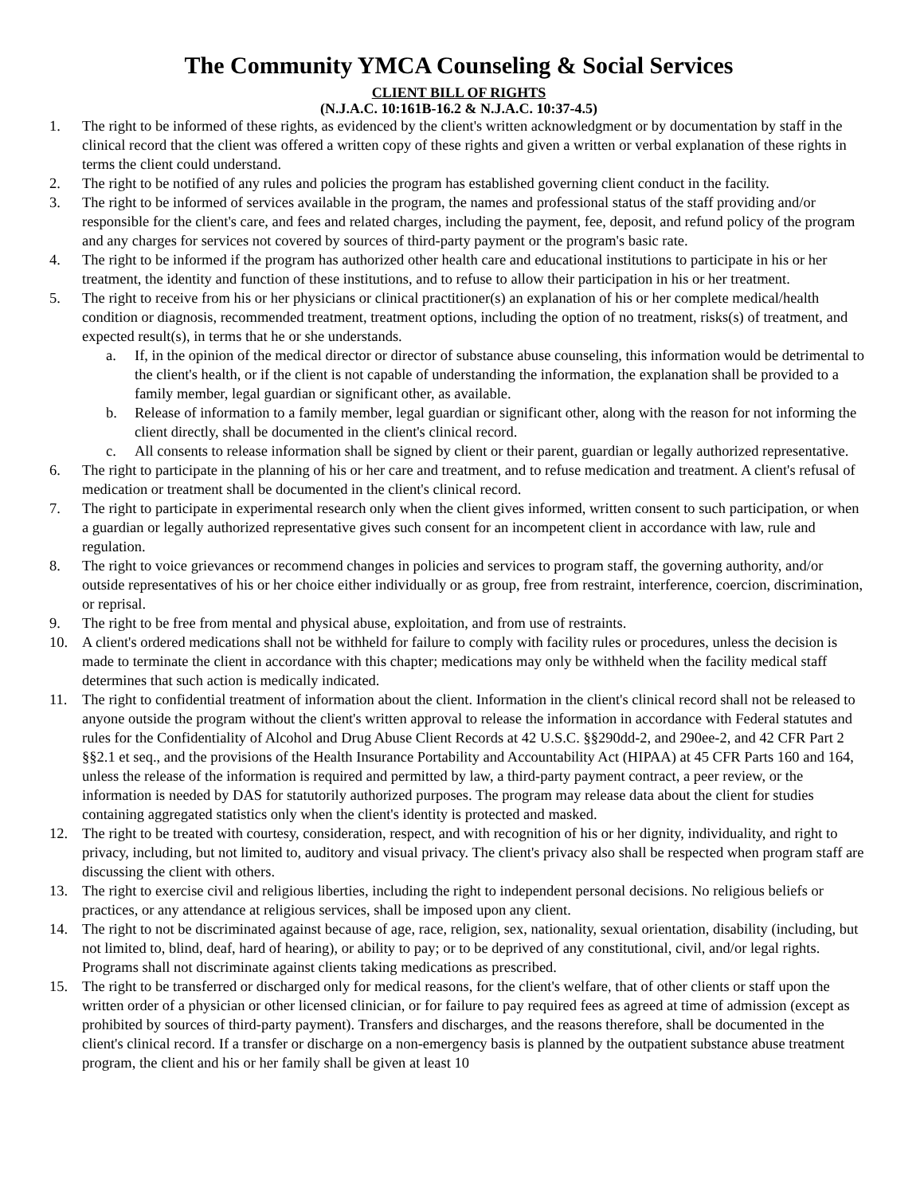The Community YMCA Counseling & Social Services
CLIENT BILL OF RIGHTS
(N.J.A.C. 10:161B-16.2 & N.J.A.C. 10:37-4.5)
1. The right to be informed of these rights, as evidenced by the client's written acknowledgment or by documentation by staff in the clinical record that the client was offered a written copy of these rights and given a written or verbal explanation of these rights in terms the client could understand.
2. The right to be notified of any rules and policies the program has established governing client conduct in the facility.
3. The right to be informed of services available in the program, the names and professional status of the staff providing and/or responsible for the client's care, and fees and related charges, including the payment, fee, deposit, and refund policy of the program and any charges for services not covered by sources of third-party payment or the program's basic rate.
4. The right to be informed if the program has authorized other health care and educational institutions to participate in his or her treatment, the identity and function of these institutions, and to refuse to allow their participation in his or her treatment.
5. The right to receive from his or her physicians or clinical practitioner(s) an explanation of his or her complete medical/health condition or diagnosis, recommended treatment, treatment options, including the option of no treatment, risks(s) of treatment, and expected result(s), in terms that he or she understands.
a. If, in the opinion of the medical director or director of substance abuse counseling, this information would be detrimental to the client's health, or if the client is not capable of understanding the information, the explanation shall be provided to a family member, legal guardian or significant other, as available.
b. Release of information to a family member, legal guardian or significant other, along with the reason for not informing the client directly, shall be documented in the client's clinical record.
c. All consents to release information shall be signed by client or their parent, guardian or legally authorized representative.
6. The right to participate in the planning of his or her care and treatment, and to refuse medication and treatment. A client's refusal of medication or treatment shall be documented in the client's clinical record.
7. The right to participate in experimental research only when the client gives informed, written consent to such participation, or when a guardian or legally authorized representative gives such consent for an incompetent client in accordance with law, rule and regulation.
8. The right to voice grievances or recommend changes in policies and services to program staff, the governing authority, and/or outside representatives of his or her choice either individually or as group, free from restraint, interference, coercion, discrimination, or reprisal.
9. The right to be free from mental and physical abuse, exploitation, and from use of restraints.
10. A client's ordered medications shall not be withheld for failure to comply with facility rules or procedures, unless the decision is made to terminate the client in accordance with this chapter; medications may only be withheld when the facility medical staff determines that such action is medically indicated.
11. The right to confidential treatment of information about the client. Information in the client's clinical record shall not be released to anyone outside the program without the client's written approval to release the information in accordance with Federal statutes and rules for the Confidentiality of Alcohol and Drug Abuse Client Records at 42 U.S.C. §§290dd-2, and 290ee-2, and 42 CFR Part 2 §§2.1 et seq., and the provisions of the Health Insurance Portability and Accountability Act (HIPAA) at 45 CFR Parts 160 and 164, unless the release of the information is required and permitted by law, a third-party payment contract, a peer review, or the information is needed by DAS for statutorily authorized purposes. The program may release data about the client for studies containing aggregated statistics only when the client's identity is protected and masked.
12. The right to be treated with courtesy, consideration, respect, and with recognition of his or her dignity, individuality, and right to privacy, including, but not limited to, auditory and visual privacy. The client's privacy also shall be respected when program staff are discussing the client with others.
13. The right to exercise civil and religious liberties, including the right to independent personal decisions. No religious beliefs or practices, or any attendance at religious services, shall be imposed upon any client.
14. The right to not be discriminated against because of age, race, religion, sex, nationality, sexual orientation, disability (including, but not limited to, blind, deaf, hard of hearing), or ability to pay; or to be deprived of any constitutional, civil, and/or legal rights. Programs shall not discriminate against clients taking medications as prescribed.
15. The right to be transferred or discharged only for medical reasons, for the client's welfare, that of other clients or staff upon the written order of a physician or other licensed clinician, or for failure to pay required fees as agreed at time of admission (except as prohibited by sources of third-party payment). Transfers and discharges, and the reasons therefore, shall be documented in the client's clinical record. If a transfer or discharge on a non-emergency basis is planned by the outpatient substance abuse treatment program, the client and his or her family shall be given at least 10